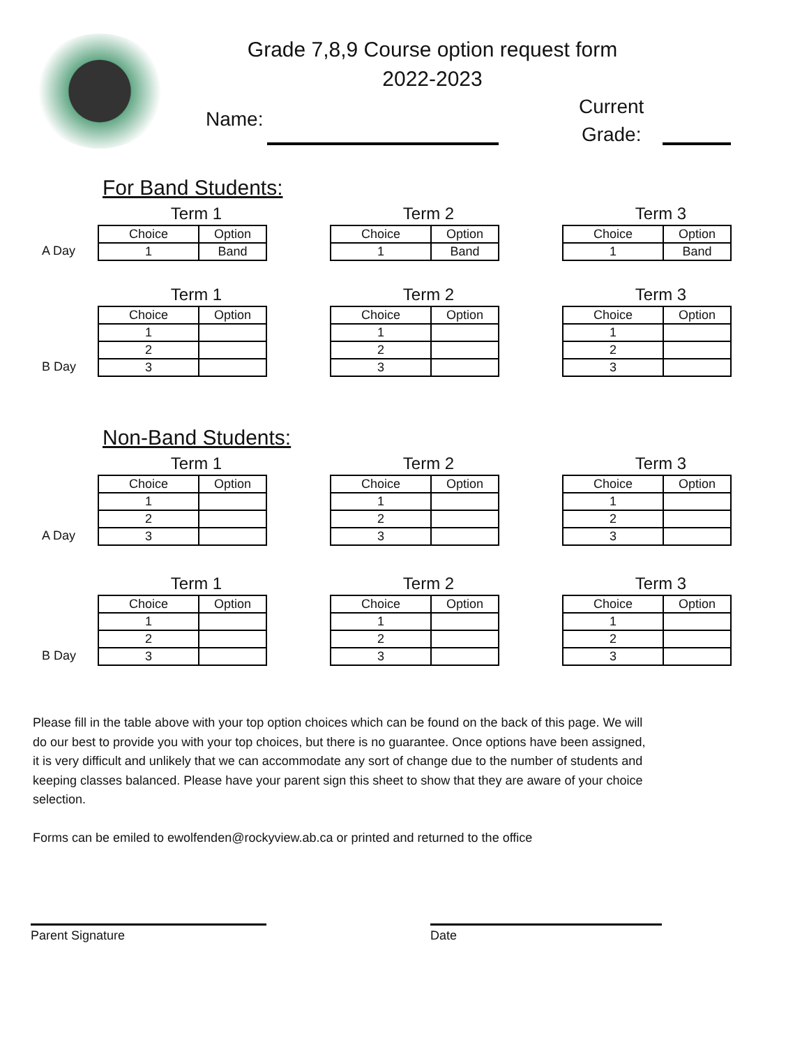Grade 7,8,9 Course option request form
2022-2023
Name:
Current
Grade:
For Band Students:
A Day
Term 1
| Choice | Option |
| 1 | Band |
Term 2
| Choice | Option |
| 1 | Band |
Term 3
| Choice | Option |
| 1 | Band |
B Day
Term 1
| Choice | Option |
| 1 | |
| 2 | |
| 3 | |
Term 2
| Choice | Option |
| 1 | |
| 2 | |
| 3 | |
Term 3
| Choice | Option |
| 1 | |
| 2 | |
| 3 | |
Non-Band Students:
A Day
Term 1
| Choice | Option |
| 1 | |
| 2 | |
| 3 | |
Term 2
| Choice | Option |
| 1 | |
| 2 | |
| 3 | |
Term 3
| Choice | Option |
| 1 | |
| 2 | |
| 3 | |
B Day
Term 1
| Choice | Option |
| 1 | |
| 2 | |
| 3 | |
Term 2
| Choice | Option |
| 1 | |
| 2 | |
| 3 | |
Term 3
| Choice | Option |
| 1 | |
| 2 | |
| 3 | |
Please fill in the table above with your top option choices which can be found on the back of this page. We will do our best to provide you with your top choices, but there is no guarantee. Once options have been assigned, it is very difficult and unlikely that we can accommodate any sort of change due to the number of students and keeping classes balanced. Please have your parent sign this sheet to show that they are aware of your choice selection.
Forms can be emiled to ewolfenden@rockyview.ab.ca or printed and returned to the office
Parent Signature Date